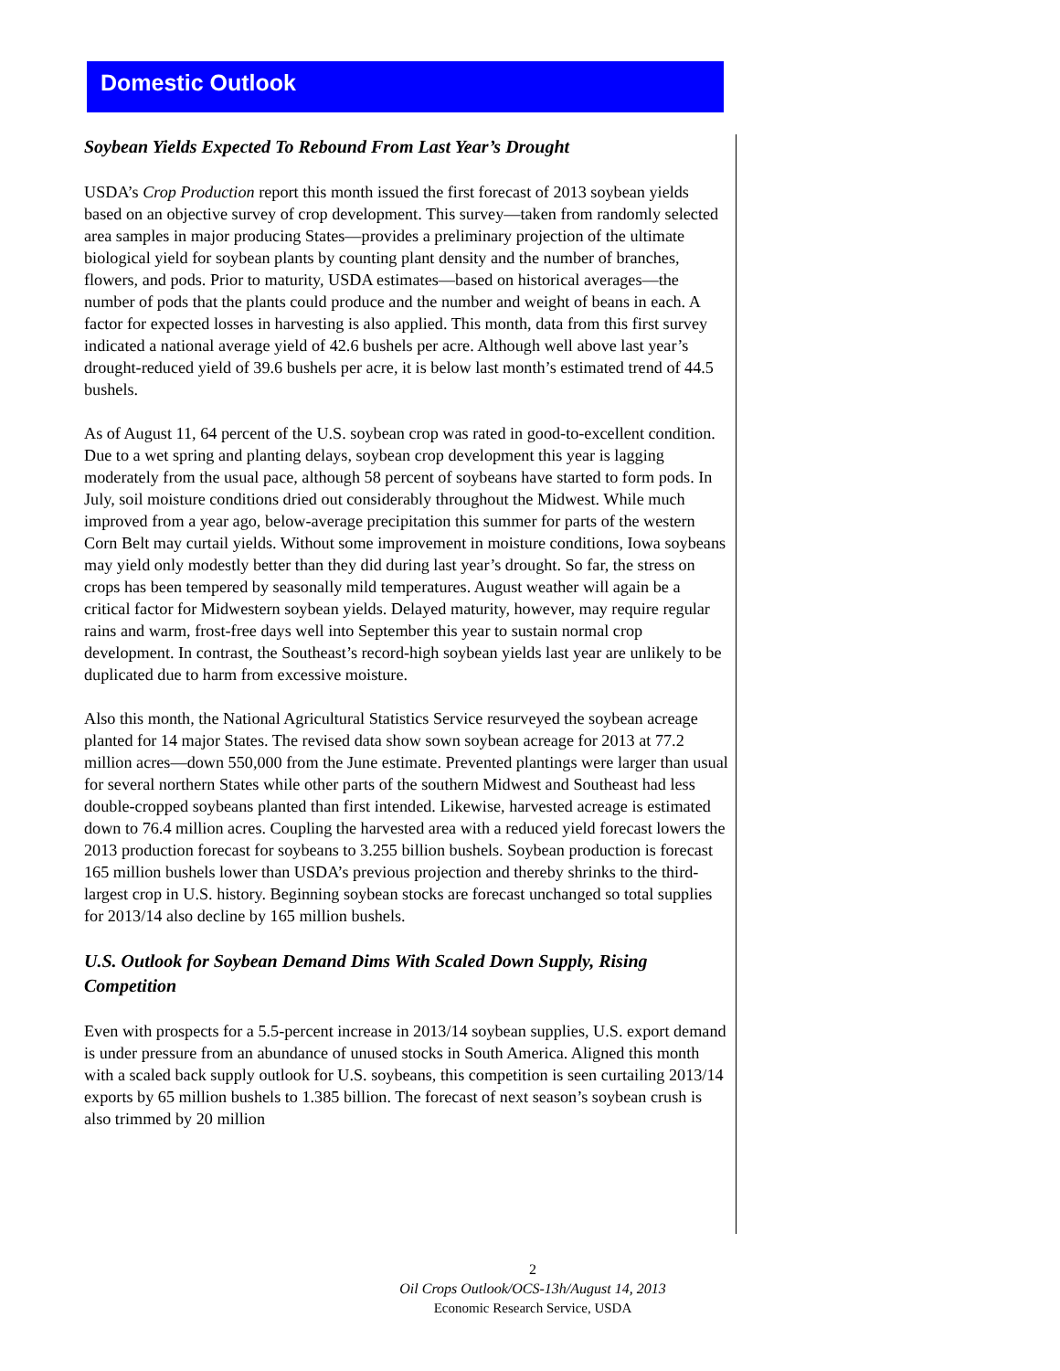Domestic Outlook
Soybean Yields Expected To Rebound From Last Year’s Drought
USDA’s Crop Production report this month issued the first forecast of 2013 soybean yields based on an objective survey of crop development. This survey—taken from randomly selected area samples in major producing States—provides a preliminary projection of the ultimate biological yield for soybean plants by counting plant density and the number of branches, flowers, and pods. Prior to maturity, USDA estimates—based on historical averages—the number of pods that the plants could produce and the number and weight of beans in each. A factor for expected losses in harvesting is also applied. This month, data from this first survey indicated a national average yield of 42.6 bushels per acre. Although well above last year’s drought-reduced yield of 39.6 bushels per acre, it is below last month’s estimated trend of 44.5 bushels.
As of August 11, 64 percent of the U.S. soybean crop was rated in good-to-excellent condition. Due to a wet spring and planting delays, soybean crop development this year is lagging moderately from the usual pace, although 58 percent of soybeans have started to form pods. In July, soil moisture conditions dried out considerably throughout the Midwest. While much improved from a year ago, below-average precipitation this summer for parts of the western Corn Belt may curtail yields. Without some improvement in moisture conditions, Iowa soybeans may yield only modestly better than they did during last year’s drought. So far, the stress on crops has been tempered by seasonally mild temperatures. August weather will again be a critical factor for Midwestern soybean yields. Delayed maturity, however, may require regular rains and warm, frost-free days well into September this year to sustain normal crop development. In contrast, the Southeast’s record-high soybean yields last year are unlikely to be duplicated due to harm from excessive moisture.
Also this month, the National Agricultural Statistics Service resurveyed the soybean acreage planted for 14 major States. The revised data show sown soybean acreage for 2013 at 77.2 million acres—down 550,000 from the June estimate. Prevented plantings were larger than usual for several northern States while other parts of the southern Midwest and Southeast had less double-cropped soybeans planted than first intended. Likewise, harvested acreage is estimated down to 76.4 million acres. Coupling the harvested area with a reduced yield forecast lowers the 2013 production forecast for soybeans to 3.255 billion bushels. Soybean production is forecast 165 million bushels lower than USDA’s previous projection and thereby shrinks to the third-largest crop in U.S. history. Beginning soybean stocks are forecast unchanged so total supplies for 2013/14 also decline by 165 million bushels.
U.S. Outlook for Soybean Demand Dims With Scaled Down Supply, Rising Competition
Even with prospects for a 5.5-percent increase in 2013/14 soybean supplies, U.S. export demand is under pressure from an abundance of unused stocks in South America. Aligned this month with a scaled back supply outlook for U.S. soybeans, this competition is seen curtailing 2013/14 exports by 65 million bushels to 1.385 billion. The forecast of next season’s soybean crush is also trimmed by 20 million
2
Oil Crops Outlook/OCS-13h/August 14, 2013
Economic Research Service, USDA